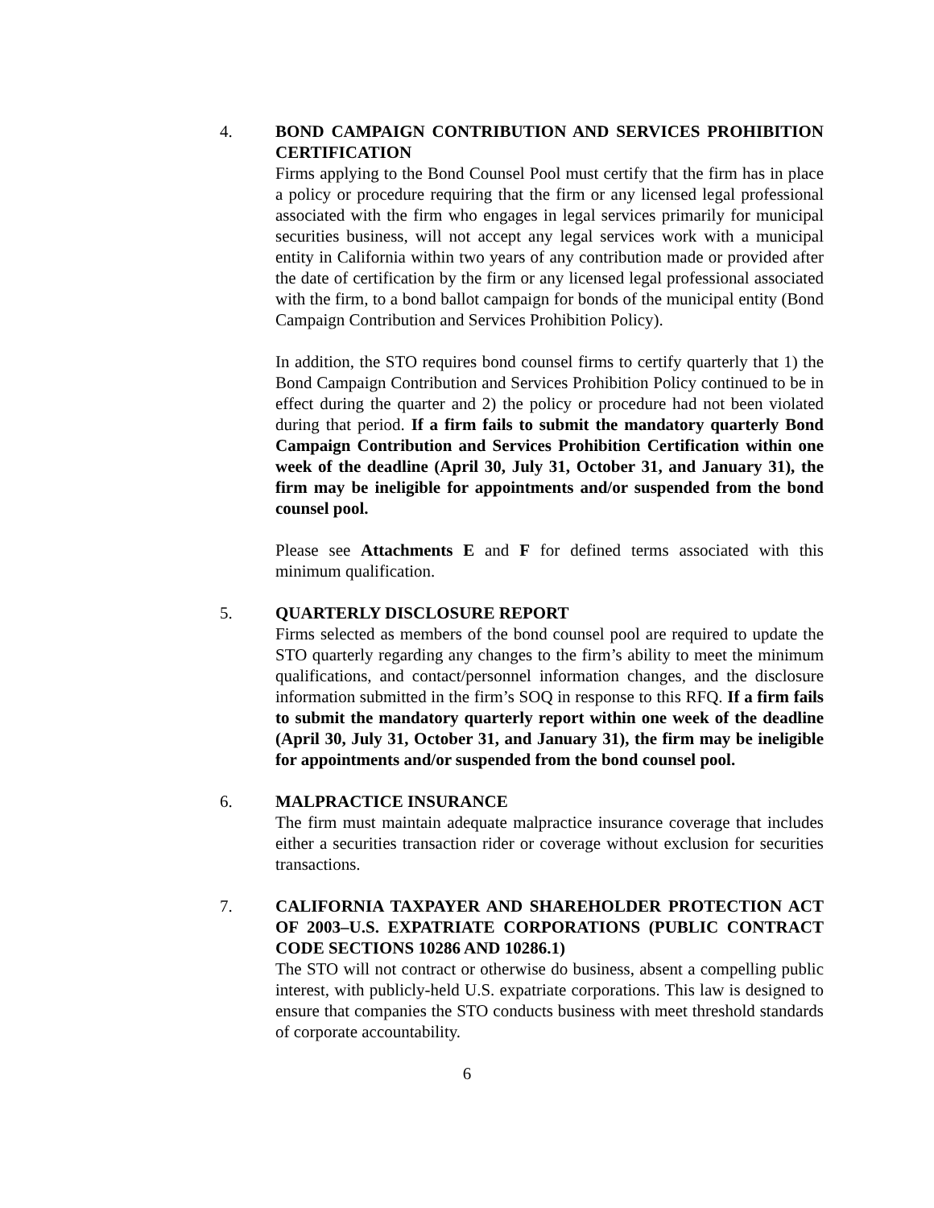4. BOND CAMPAIGN CONTRIBUTION AND SERVICES PROHIBITION CERTIFICATION
Firms applying to the Bond Counsel Pool must certify that the firm has in place a policy or procedure requiring that the firm or any licensed legal professional associated with the firm who engages in legal services primarily for municipal securities business, will not accept any legal services work with a municipal entity in California within two years of any contribution made or provided after the date of certification by the firm or any licensed legal professional associated with the firm, to a bond ballot campaign for bonds of the municipal entity (Bond Campaign Contribution and Services Prohibition Policy).
In addition, the STO requires bond counsel firms to certify quarterly that 1) the Bond Campaign Contribution and Services Prohibition Policy continued to be in effect during the quarter and 2) the policy or procedure had not been violated during that period. If a firm fails to submit the mandatory quarterly Bond Campaign Contribution and Services Prohibition Certification within one week of the deadline (April 30, July 31, October 31, and January 31), the firm may be ineligible for appointments and/or suspended from the bond counsel pool.
Please see Attachments E and F for defined terms associated with this minimum qualification.
5. QUARTERLY DISCLOSURE REPORT
Firms selected as members of the bond counsel pool are required to update the STO quarterly regarding any changes to the firm’s ability to meet the minimum qualifications, and contact/personnel information changes, and the disclosure information submitted in the firm’s SOQ in response to this RFQ. If a firm fails to submit the mandatory quarterly report within one week of the deadline (April 30, July 31, October 31, and January 31), the firm may be ineligible for appointments and/or suspended from the bond counsel pool.
6. MALPRACTICE INSURANCE
The firm must maintain adequate malpractice insurance coverage that includes either a securities transaction rider or coverage without exclusion for securities transactions.
7. CALIFORNIA TAXPAYER AND SHAREHOLDER PROTECTION ACT OF 2003–U.S. EXPATRIATE CORPORATIONS (PUBLIC CONTRACT CODE SECTIONS 10286 AND 10286.1)
The STO will not contract or otherwise do business, absent a compelling public interest, with publicly-held U.S. expatriate corporations. This law is designed to ensure that companies the STO conducts business with meet threshold standards of corporate accountability.
6